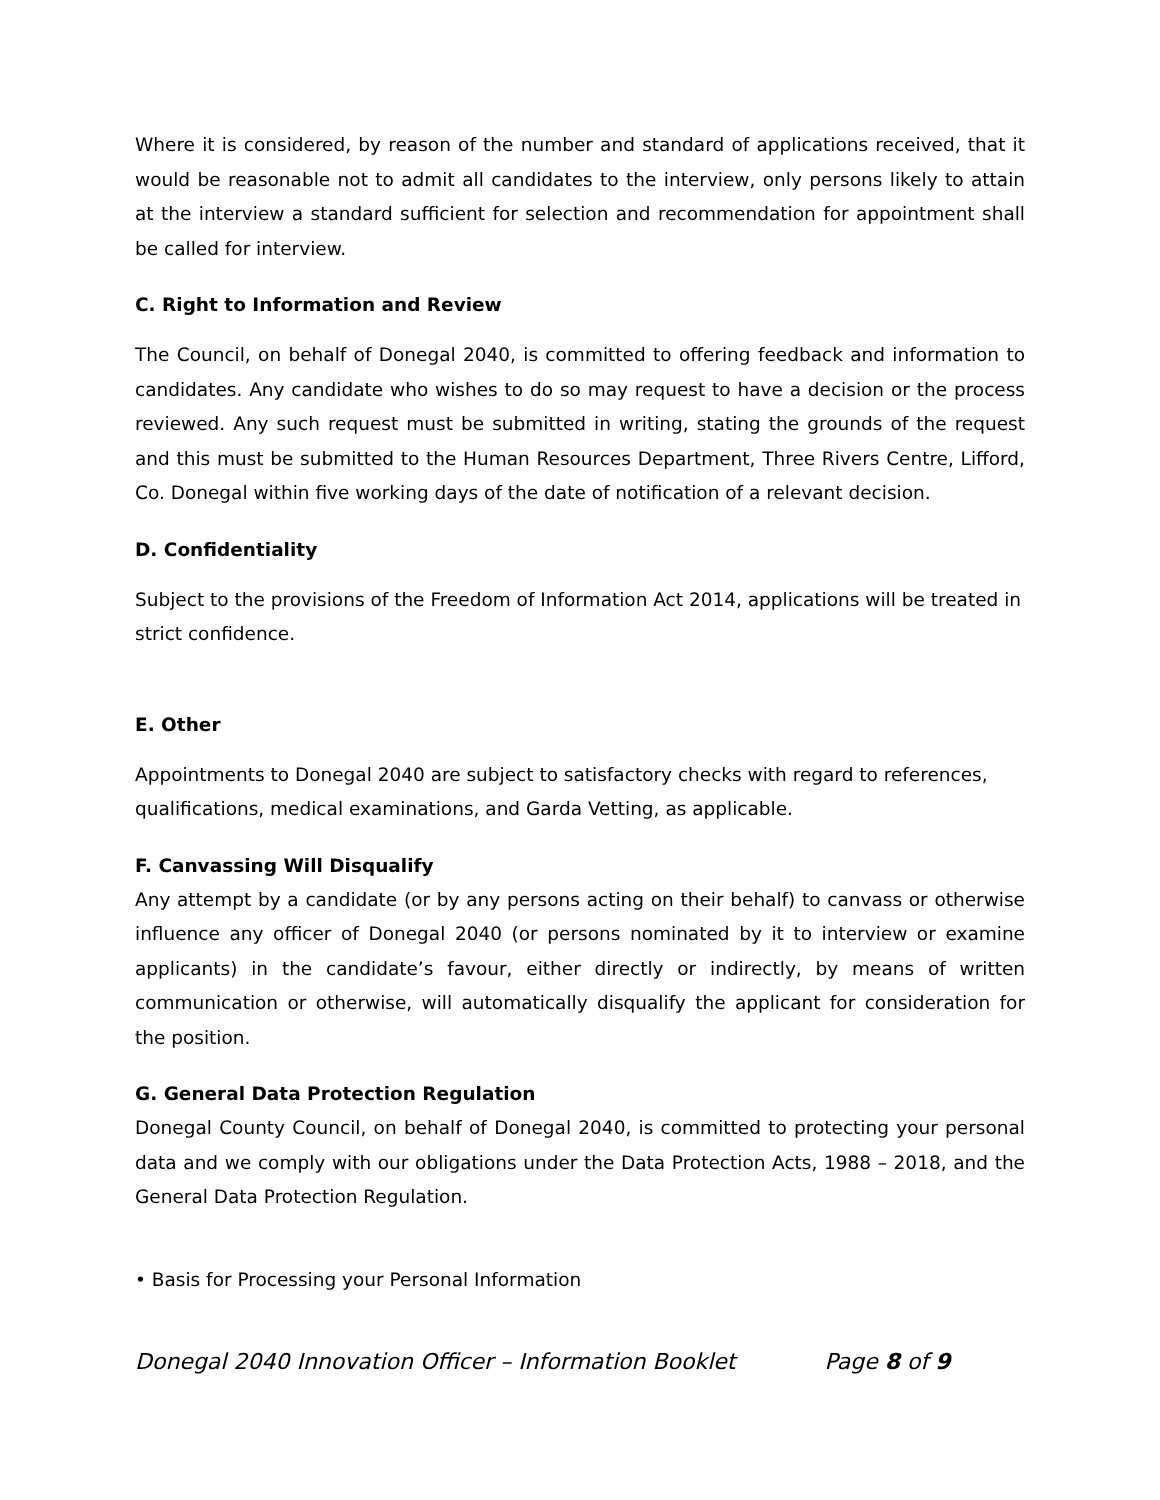Where it is considered, by reason of the number and standard of applications received, that it would be reasonable not to admit all candidates to the interview, only persons likely to attain at the interview a standard sufficient for selection and recommendation for appointment shall be called for interview.
C. Right to Information and Review
The Council, on behalf of Donegal 2040, is committed to offering feedback and information to candidates. Any candidate who wishes to do so may request to have a decision or the process reviewed. Any such request must be submitted in writing, stating the grounds of the request and this must be submitted to the Human Resources Department, Three Rivers Centre, Lifford, Co. Donegal within five working days of the date of notification of a relevant decision.
D. Confidentiality
Subject to the provisions of the Freedom of Information Act 2014, applications will be treated in strict confidence.
E. Other
Appointments to Donegal 2040 are subject to satisfactory checks with regard to references, qualifications, medical examinations, and Garda Vetting, as applicable.
F. Canvassing Will Disqualify
Any attempt by a candidate (or by any persons acting on their behalf) to canvass or otherwise influence any officer of Donegal 2040 (or persons nominated by it to interview or examine applicants) in the candidate’s favour, either directly or indirectly, by means of written communication or otherwise, will automatically disqualify the applicant for consideration for the position.
G. General Data Protection Regulation
Donegal County Council, on behalf of Donegal 2040, is committed to protecting your personal data and we comply with our obligations under the Data Protection Acts, 1988 – 2018, and the General Data Protection Regulation.
• Basis for Processing your Personal Information
Donegal 2040 Innovation Officer – Information Booklet Page 8 of 9